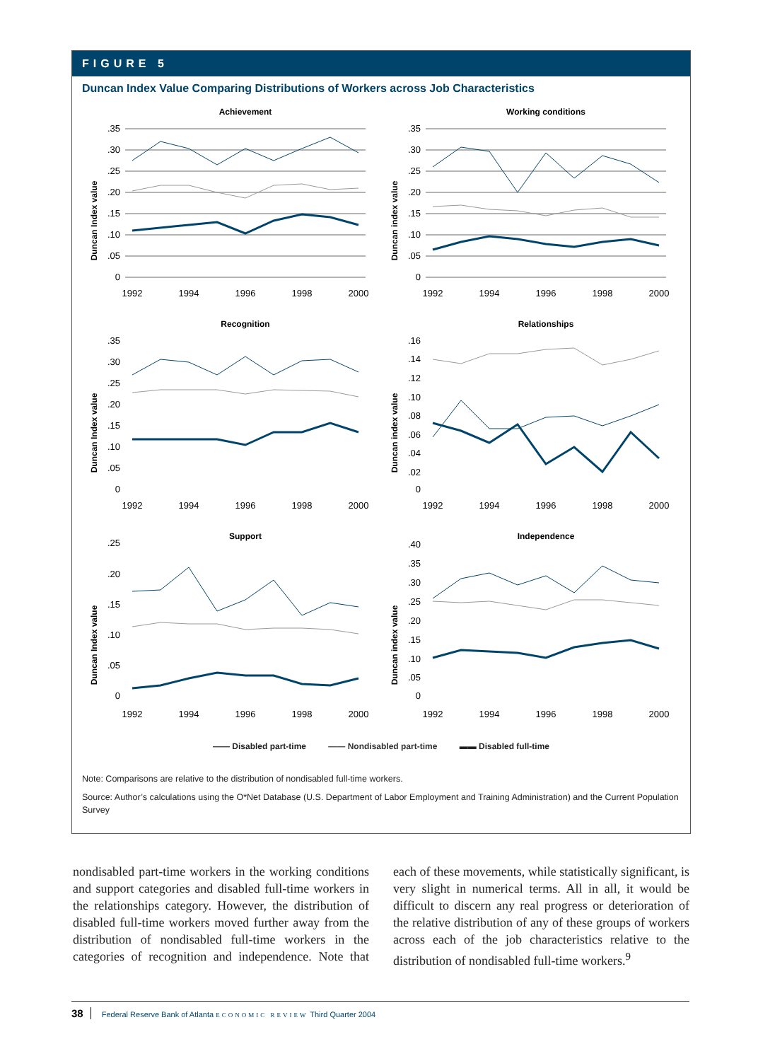FIGURE 5
Duncan Index Value Comparing Distributions of Workers across Job Characteristics
Achievement
Duncan Index value
.35
.30
.25
.20
.15
.10
.05
0
1992
1994
1996
1998
2000
Working conditions
Duncan index value
.35
.30
.25
.20
.15
.10
.05
0
1992
1994
1996
1998
2000
Recognition
Duncan Index value
.35
.30
.25
.20
.15
.10
.05
0
1992
1994
1996
1998
2000
Relationships
Duncan index value
.16
.14
.12
.10
.08
.06
.04
.02
0
1992
1994
1996
1998
2000
Support
Duncan Index value
.25
.20
.15
.10
.05
0
1992
1994
1996
1998
2000
Independence
Duncan index value
.40
.35
.30
.25
.20
.15
.10
.05
0
1992
1994
1996
1998
2000
—— Disabled part-time —— Nondisabled part-time ▬▬ Disabled full-time
Note: Comparisons are relative to the distribution of nondisabled full-time workers.
Source: Author’s calculations using the O*Net Database (U.S. Department of Labor Employment and Training Administration) and the Current Population Survey
nondisabled part-time workers in the working conditions and support categories and disabled full-time workers in the relationships category. However, the distribution of disabled full-time workers moved further away from the distribution of nondisabled full-time workers in the categories of recognition and independence. Note that each of these movements, while statistically significant, is very slight in numerical terms. All in all, it would be difficult to discern any real progress or deterioration of the relative distribution of any of these groups of workers across each of the job characteristics relative to the distribution of nondisabled full-time workers.<sup>9</sup>
38 Federal Reserve Bank of Atlanta ECONOMIC REVIEW Third Quarter 2004